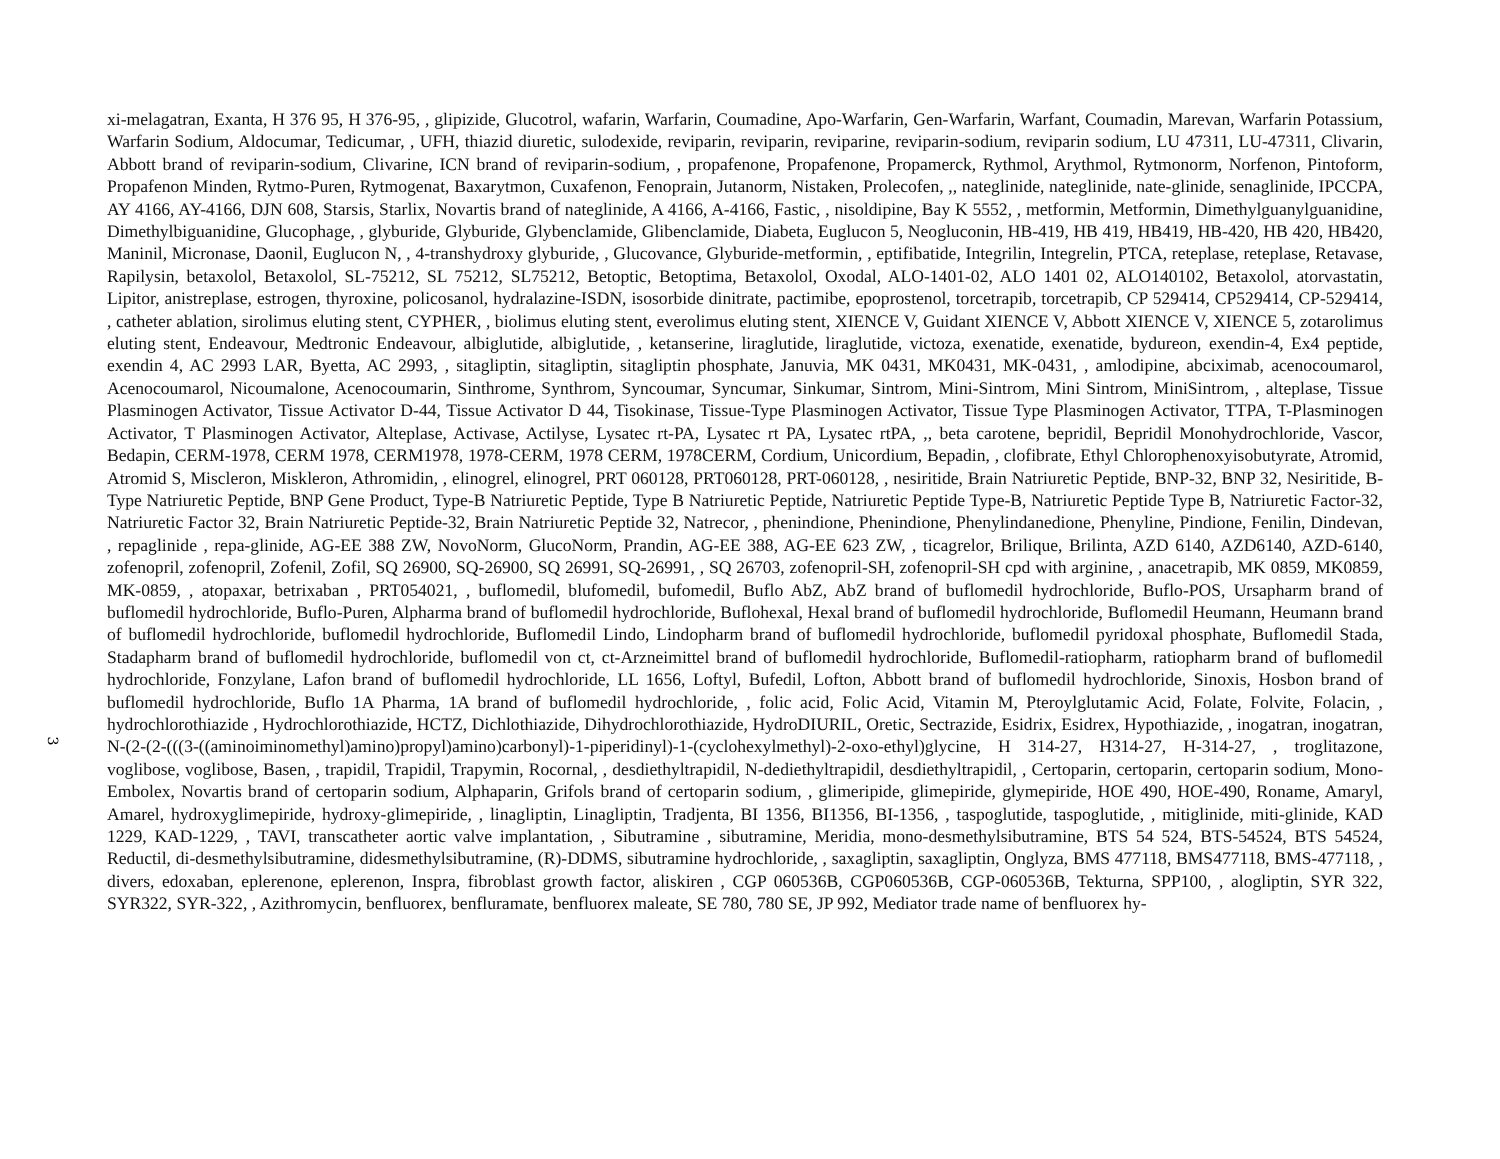3
xi-melagatran, Exanta, H 376 95, H 376-95, , glipizide, Glucotrol, wafarin, Warfarin, Coumadine, Apo-Warfarin, Gen-Warfarin, Warfant, Coumadin, Marevan, Warfarin Potassium, Warfarin Sodium, Aldocumar, Tedicumar, , UFH, thiazid diuretic, sulodexide, reviparin, reviparin, reviparine, reviparin-sodium, reviparin sodium, LU 47311, LU-47311, Clivarin, Abbott brand of reviparin-sodium, Clivarine, ICN brand of reviparin-sodium, , propafenone, Propafenone, Propamerck, Rythmol, Arythmol, Rytmonorm, Norfenon, Pintoform, Propafenon Minden, Rytmo-Puren, Rytmogenat, Baxarytmon, Cuxafenon, Fenoprain, Jutanorm, Nistaken, Prolecofen, ,, nateglinide, nateglinide, nate-glinide, senaglinide, IPCCPA, AY 4166, AY-4166, DJN 608, Starsis, Starlix, Novartis brand of nateglinide, A 4166, A-4166, Fastic, , nisoldipine, Bay K 5552, , metformin, Metformin, Dimethylguanylguanidine, Dimethylbiguanidine, Glucophage, , glyburide, Glyburide, Glybenclamide, Glibenclamide, Diabeta, Euglucon 5, Neogluconin, HB-419, HB 419, HB419, HB-420, HB 420, HB420, Maninil, Micronase, Daonil, Euglucon N, , 4-transhydroxy glyburide, , Glucovance, Glyburide-metformin, , eptifibatide, Integrilin, Integrelin, PTCA, reteplase, reteplase, Retavase, Rapilysin, betaxolol, Betaxolol, SL-75212, SL 75212, SL75212, Betoptic, Betoptima, Betaxolol, Oxodal, ALO-1401-02, ALO 1401 02, ALO140102, Betaxolol, atorvastatin, Lipitor, anistreplase, estrogen, thyroxine, policosanol, hydralazine-ISDN, isosorbide dinitrate, pactimibe, epoprostenol, torcetrapib, torcetrapib, CP 529414, CP529414, CP-529414, , catheter ablation, sirolimus eluting stent, CYPHER, , biolimus eluting stent, everolimus eluting stent, XIENCE V, Guidant XIENCE V, Abbott XIENCE V, XIENCE 5, zotarolimus eluting stent, Endeavour, Medtronic Endeavour, albiglutide, albiglutide, , ketanserine, liraglutide, liraglutide, victoza, exenatide, exenatide, bydureon, exendin-4, Ex4 peptide, exendin 4, AC 2993 LAR, Byetta, AC 2993, , sitagliptin, sitagliptin, sitagliptin phosphate, Januvia, MK 0431, MK0431, MK-0431, , amlodipine, abciximab, acenocoumarol, Acenocoumarol, Nicoumalone, Acenocoumarin, Sinthrome, Synthrom, Syncoumar, Syncumar, Sinkumar, Sintrom, Mini-Sintrom, Mini Sintrom, MiniSintrom, , alteplase, Tissue Plasminogen Activator, Tissue Activator D-44, Tissue Activator D 44, Tisokinase, Tissue-Type Plasminogen Activator, Tissue Type Plasminogen Activator, TTPA, T-Plasminogen Activator, T Plasminogen Activator, Alteplase, Activase, Actilyse, Lysatec rt-PA, Lysatec rt PA, Lysatec rtPA, ,, beta carotene, bepridil, Bepridil Monohydrochloride, Vascor, Bedapin, CERM-1978, CERM 1978, CERM1978, 1978-CERM, 1978 CERM, 1978CERM, Cordium, Unicordium, Bepadin, , clofibrate, Ethyl Chlorophenoxyisobutyrate, Atromid, Atromid S, Miscleron, Miskleron, Athromidin, , elinogrel, elinogrel, PRT 060128, PRT060128, PRT-060128, , nesiritide, Brain Natriuretic Peptide, BNP-32, BNP 32, Nesiritide, B-Type Natriuretic Peptide, BNP Gene Product, Type-B Natriuretic Peptide, Type B Natriuretic Peptide, Natriuretic Peptide Type-B, Natriuretic Peptide Type B, Natriuretic Factor-32, Natriuretic Factor 32, Brain Natriuretic Peptide-32, Brain Natriuretic Peptide 32, Natrecor, , phenindione, Phenindione, Phenylindanedione, Phenyline, Pindione, Fenilin, Dindevan, , repaglinide , repa-glinide, AG-EE 388 ZW, NovoNorm, GlucoNorm, Prandin, AG-EE 388, AG-EE 623 ZW, , ticagrelor, Brilique, Brilinta, AZD 6140, AZD6140, AZD-6140, zofenopril, zofenopril, Zofenil, Zofil, SQ 26900, SQ-26900, SQ 26991, SQ-26991, , SQ 26703, zofenopril-SH, zofenopril-SH cpd with arginine, , anacetrapib, MK 0859, MK0859, MK-0859, , atopaxar, betrixaban , PRT054021, , buflomedil, blufomedil, bufomedil, Buflo AbZ, AbZ brand of buflomedil hydrochloride, Buflo-POS, Ursapharm brand of buflomedil hydrochloride, Buflo-Puren, Alpharma brand of buflomedil hydrochloride, Buflohexal, Hexal brand of buflomedil hydrochloride, Buflomedil Heumann, Heumann brand of buflomedil hydrochloride, buflomedil hydrochloride, Buflomedil Lindo, Lindopharm brand of buflomedil hydrochloride, buflomedil pyridoxal phosphate, Buflomedil Stada, Stadapharm brand of buflomedil hydrochloride, buflomedil von ct, ct-Arzneimittel brand of buflomedil hydrochloride, Buflomedil-ratiopharm, ratiopharm brand of buflomedil hydrochloride, Fonzylane, Lafon brand of buflomedil hydrochloride, LL 1656, Loftyl, Bufedil, Lofton, Abbott brand of buflomedil hydrochloride, Sinoxis, Hosbon brand of buflomedil hydrochloride, Buflo 1A Pharma, 1A brand of buflomedil hydrochloride, , folic acid, Folic Acid, Vitamin M, Pteroylglutamic Acid, Folate, Folvite, Folacin, , hydrochlorothiazide , Hydrochlorothiazide, HCTZ, Dichlothiazide, Dihydrochlorothiazide, HydroDIURIL, Oretic, Sectrazide, Esidrix, Esidrex, Hypothiazide, , inogatran, inogatran, N-(2-(2-(((3-((aminoiminomethyl)amino)propyl)amino)carbonyl)-1-piperidinyl)-1-(cyclohexylmethyl)-2-oxo-ethyl)glycine, H 314-27, H314-27, H-314-27, , troglitazone, voglibose, voglibose, Basen, , trapidil, Trapidil, Trapymin, Rocornal, , desdiethyltrapidil, N-dediethyltrapidil, desdiethyltrapidil, , Certoparin, certoparin, certoparin sodium, Mono-Embolex, Novartis brand of certoparin sodium, Alphaparin, Grifols brand of certoparin sodium, , glimeripide, glimepiride, glymepiride, HOE 490, HOE-490, Roname, Amaryl, Amarel, hydroxyglimepiride, hydroxy-glimepiride, , linagliptin, Linagliptin, Tradjenta, BI 1356, BI1356, BI-1356, , taspoglutide, taspoglutide, , mitiglinide, miti-glinide, KAD 1229, KAD-1229, , TAVI, transcatheter aortic valve implantation, , Sibutramine , sibutramine, Meridia, mono-desmethylsibutramine, BTS 54 524, BTS-54524, BTS 54524, Reductil, di-desmethylsibutramine, didesmethylsibutramine, (R)-DDMS, sibutramine hydrochloride, , saxagliptin, saxagliptin, Onglyza, BMS 477118, BMS477118, BMS-477118, , divers, edoxaban, eplerenone, eplerenon, Inspra, fibroblast growth factor, aliskiren , CGP 060536B, CGP060536B, CGP-060536B, Tekturna, SPP100, , alogliptin, SYR 322, SYR322, SYR-322, , Azithromycin, benfluorex, benfluramate, benfluorex maleate, SE 780, 780 SE, JP 992, Mediator trade name of benfluorex hy-